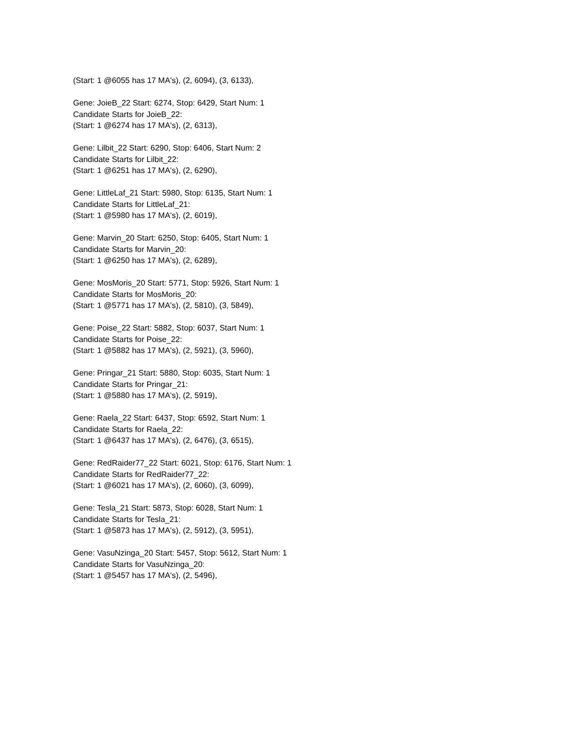(Start: 1 @6055 has 17 MA's), (2, 6094), (3, 6133),
Gene: JoieB_22 Start: 6274, Stop: 6429, Start Num: 1
Candidate Starts for JoieB_22:
(Start: 1 @6274 has 17 MA's), (2, 6313),
Gene: Lilbit_22 Start: 6290, Stop: 6406, Start Num: 2
Candidate Starts for Lilbit_22:
(Start: 1 @6251 has 17 MA's), (2, 6290),
Gene: LittleLaf_21 Start: 5980, Stop: 6135, Start Num: 1
Candidate Starts for LittleLaf_21:
(Start: 1 @5980 has 17 MA's), (2, 6019),
Gene: Marvin_20 Start: 6250, Stop: 6405, Start Num: 1
Candidate Starts for Marvin_20:
(Start: 1 @6250 has 17 MA's), (2, 6289),
Gene: MosMoris_20 Start: 5771, Stop: 5926, Start Num: 1
Candidate Starts for MosMoris_20:
(Start: 1 @5771 has 17 MA's), (2, 5810), (3, 5849),
Gene: Poise_22 Start: 5882, Stop: 6037, Start Num: 1
Candidate Starts for Poise_22:
(Start: 1 @5882 has 17 MA's), (2, 5921), (3, 5960),
Gene: Pringar_21 Start: 5880, Stop: 6035, Start Num: 1
Candidate Starts for Pringar_21:
(Start: 1 @5880 has 17 MA's), (2, 5919),
Gene: Raela_22 Start: 6437, Stop: 6592, Start Num: 1
Candidate Starts for Raela_22:
(Start: 1 @6437 has 17 MA's), (2, 6476), (3, 6515),
Gene: RedRaider77_22 Start: 6021, Stop: 6176, Start Num: 1
Candidate Starts for RedRaider77_22:
(Start: 1 @6021 has 17 MA's), (2, 6060), (3, 6099),
Gene: Tesla_21 Start: 5873, Stop: 6028, Start Num: 1
Candidate Starts for Tesla_21:
(Start: 1 @5873 has 17 MA's), (2, 5912), (3, 5951),
Gene: VasuNzinga_20 Start: 5457, Stop: 5612, Start Num: 1
Candidate Starts for VasuNzinga_20:
(Start: 1 @5457 has 17 MA's), (2, 5496),